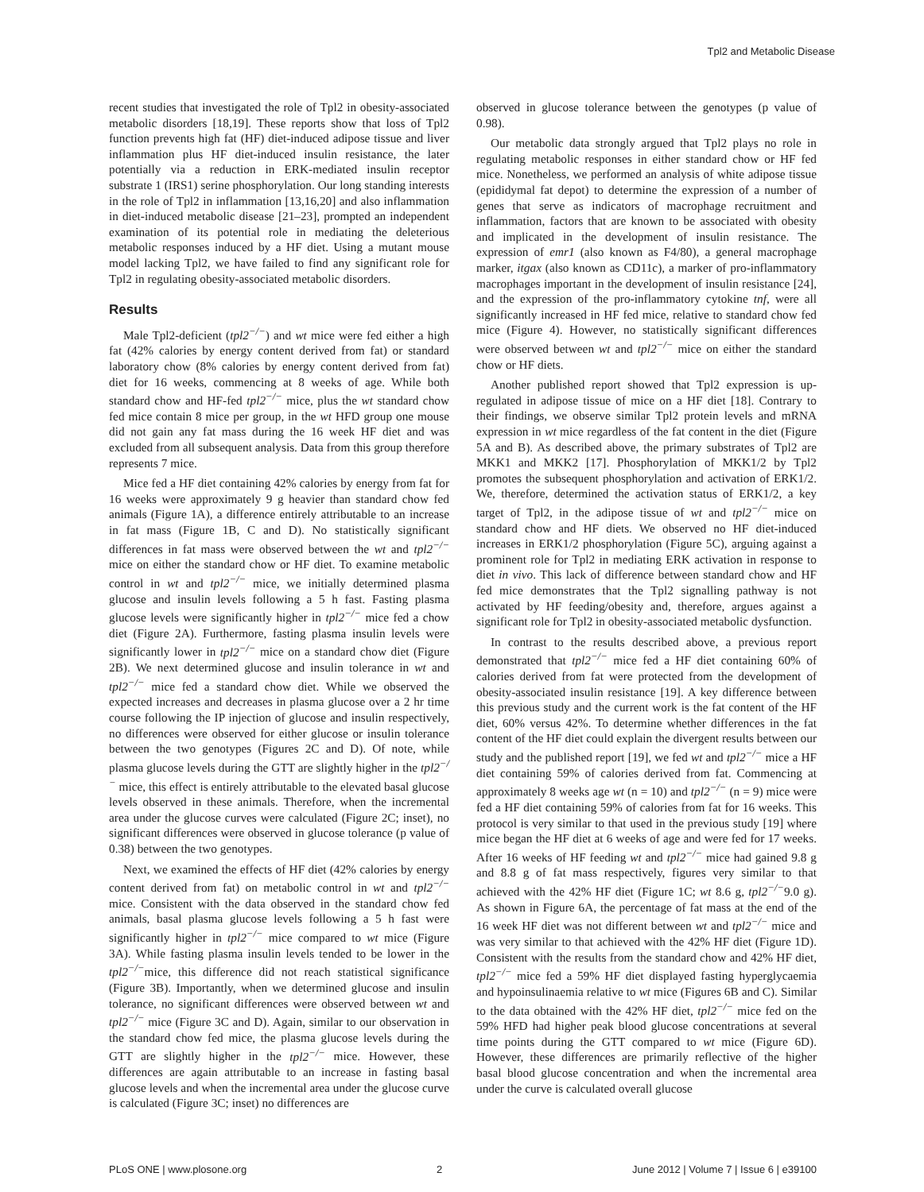Tpl2 and Metabolic Disease
recent studies that investigated the role of Tpl2 in obesity-associated metabolic disorders [18,19]. These reports show that loss of Tpl2 function prevents high fat (HF) diet-induced adipose tissue and liver inflammation plus HF diet-induced insulin resistance, the later potentially via a reduction in ERK-mediated insulin receptor substrate 1 (IRS1) serine phosphorylation. Our long standing interests in the role of Tpl2 in inflammation [13,16,20] and also inflammation in diet-induced metabolic disease [21–23], prompted an independent examination of its potential role in mediating the deleterious metabolic responses induced by a HF diet. Using a mutant mouse model lacking Tpl2, we have failed to find any significant role for Tpl2 in regulating obesity-associated metabolic disorders.
Results
Male Tpl2-deficient (tpl2<sup>−/−</sup>) and wt mice were fed either a high fat (42% calories by energy content derived from fat) or standard laboratory chow (8% calories by energy content derived from fat) diet for 16 weeks, commencing at 8 weeks of age. While both standard chow and HF-fed tpl2<sup>−/−</sup> mice, plus the wt standard chow fed mice contain 8 mice per group, in the wt HFD group one mouse did not gain any fat mass during the 16 week HF diet and was excluded from all subsequent analysis. Data from this group therefore represents 7 mice.
Mice fed a HF diet containing 42% calories by energy from fat for 16 weeks were approximately 9 g heavier than standard chow fed animals (Figure 1A), a difference entirely attributable to an increase in fat mass (Figure 1B, C and D). No statistically significant differences in fat mass were observed between the wt and tpl2<sup>−/−</sup> mice on either the standard chow or HF diet. To examine metabolic control in wt and tpl2<sup>−/−</sup> mice, we initially determined plasma glucose and insulin levels following a 5 h fast. Fasting plasma glucose levels were significantly higher in tpl2<sup>−/−</sup> mice fed a chow diet (Figure 2A). Furthermore, fasting plasma insulin levels were significantly lower in tpl2<sup>−/−</sup> mice on a standard chow diet (Figure 2B). We next determined glucose and insulin tolerance in wt and tpl2<sup>−/−</sup> mice fed a standard chow diet. While we observed the expected increases and decreases in plasma glucose over a 2 hr time course following the IP injection of glucose and insulin respectively, no differences were observed for either glucose or insulin tolerance between the two genotypes (Figures 2C and D). Of note, while plasma glucose levels during the GTT are slightly higher in the tpl2<sup>−/−</sup> mice, this effect is entirely attributable to the elevated basal glucose levels observed in these animals. Therefore, when the incremental area under the glucose curves were calculated (Figure 2C; inset), no significant differences were observed in glucose tolerance (p value of 0.38) between the two genotypes.
Next, we examined the effects of HF diet (42% calories by energy content derived from fat) on metabolic control in wt and tpl2<sup>−/−</sup> mice. Consistent with the data observed in the standard chow fed animals, basal plasma glucose levels following a 5 h fast were significantly higher in tpl2<sup>−/−</sup> mice compared to wt mice (Figure 3A). While fasting plasma insulin levels tended to be lower in the tpl2<sup>−/−</sup>mice, this difference did not reach statistical significance (Figure 3B). Importantly, when we determined glucose and insulin tolerance, no significant differences were observed between wt and tpl2<sup>−/−</sup> mice (Figure 3C and D). Again, similar to our observation in the standard chow fed mice, the plasma glucose levels during the GTT are slightly higher in the tpl2<sup>−/−</sup> mice. However, these differences are again attributable to an increase in fasting basal glucose levels and when the incremental area under the glucose curve is calculated (Figure 3C; inset) no differences are
observed in glucose tolerance between the genotypes (p value of 0.98).
Our metabolic data strongly argued that Tpl2 plays no role in regulating metabolic responses in either standard chow or HF fed mice. Nonetheless, we performed an analysis of white adipose tissue (epididymal fat depot) to determine the expression of a number of genes that serve as indicators of macrophage recruitment and inflammation, factors that are known to be associated with obesity and implicated in the development of insulin resistance. The expression of emr1 (also known as F4/80), a general macrophage marker, itgax (also known as CD11c), a marker of pro-inflammatory macrophages important in the development of insulin resistance [24], and the expression of the pro-inflammatory cytokine tnf, were all significantly increased in HF fed mice, relative to standard chow fed mice (Figure 4). However, no statistically significant differences were observed between wt and tpl2<sup>−/−</sup> mice on either the standard chow or HF diets.
Another published report showed that Tpl2 expression is up-regulated in adipose tissue of mice on a HF diet [18]. Contrary to their findings, we observe similar Tpl2 protein levels and mRNA expression in wt mice regardless of the fat content in the diet (Figure 5A and B). As described above, the primary substrates of Tpl2 are MKK1 and MKK2 [17]. Phosphorylation of MKK1/2 by Tpl2 promotes the subsequent phosphorylation and activation of ERK1/2. We, therefore, determined the activation status of ERK1/2, a key target of Tpl2, in the adipose tissue of wt and tpl2<sup>−/−</sup> mice on standard chow and HF diets. We observed no HF diet-induced increases in ERK1/2 phosphorylation (Figure 5C), arguing against a prominent role for Tpl2 in mediating ERK activation in response to diet in vivo. This lack of difference between standard chow and HF fed mice demonstrates that the Tpl2 signalling pathway is not activated by HF feeding/obesity and, therefore, argues against a significant role for Tpl2 in obesity-associated metabolic dysfunction.
In contrast to the results described above, a previous report demonstrated that tpl2<sup>−/−</sup> mice fed a HF diet containing 60% of calories derived from fat were protected from the development of obesity-associated insulin resistance [19]. A key difference between this previous study and the current work is the fat content of the HF diet, 60% versus 42%. To determine whether differences in the fat content of the HF diet could explain the divergent results between our study and the published report [19], we fed wt and tpl2<sup>−/−</sup> mice a HF diet containing 59% of calories derived from fat. Commencing at approximately 8 weeks age wt (n = 10) and tpl2<sup>−/−</sup> (n = 9) mice were fed a HF diet containing 59% of calories from fat for 16 weeks. This protocol is very similar to that used in the previous study [19] where mice began the HF diet at 6 weeks of age and were fed for 17 weeks. After 16 weeks of HF feeding wt and tpl2<sup>−/−</sup> mice had gained 9.8 g and 8.8 g of fat mass respectively, figures very similar to that achieved with the 42% HF diet (Figure 1C; wt 8.6 g, tpl2<sup>−/−</sup>9.0 g). As shown in Figure 6A, the percentage of fat mass at the end of the 16 week HF diet was not different between wt and tpl2<sup>−/−</sup> mice and was very similar to that achieved with the 42% HF diet (Figure 1D). Consistent with the results from the standard chow and 42% HF diet, tpl2<sup>−/−</sup> mice fed a 59% HF diet displayed fasting hyperglycaemia and hypoinsulinaemia relative to wt mice (Figures 6B and C). Similar to the data obtained with the 42% HF diet, tpl2<sup>−/−</sup> mice fed on the 59% HFD had higher peak blood glucose concentrations at several time points during the GTT compared to wt mice (Figure 6D). However, these differences are primarily reflective of the higher basal blood glucose concentration and when the incremental area under the curve is calculated overall glucose
PLoS ONE | www.plosone.org 2 June 2012 | Volume 7 | Issue 6 | e39100